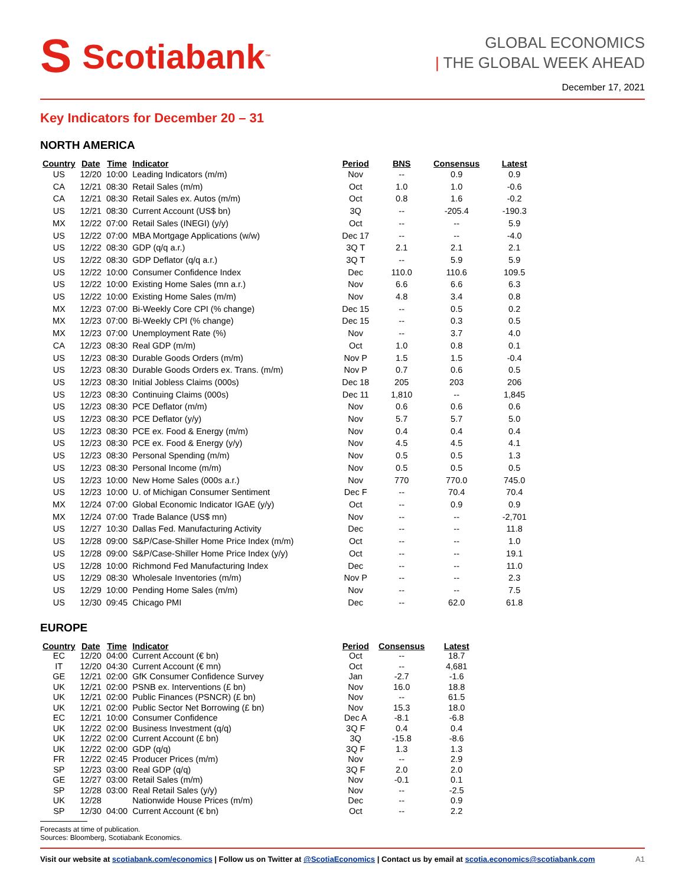S Scotiabank<sub>™</sub>
GLOBAL ECONOMICS
| THE GLOBAL WEEK AHEAD
December 17, 2021
Key Indicators for December 20 – 31
NORTH AMERICA
| Country | Date | Time | Indicator | Period | BNS | Consensus | Latest |
| --- | --- | --- | --- | --- | --- | --- | --- |
| US | 12/20 | 10:00 | Leading Indicators (m/m) | Nov | -- | 0.9 | 0.9 |
| CA | 12/21 | 08:30 | Retail Sales (m/m) | Oct | 1.0 | 1.0 | -0.6 |
| CA | 12/21 | 08:30 | Retail Sales ex. Autos (m/m) | Oct | 0.8 | 1.6 | -0.2 |
| US | 12/21 | 08:30 | Current Account (US$ bn) | 3Q | -- | -205.4 | -190.3 |
| MX | 12/22 | 07:00 | Retail Sales (INEGI) (y/y) | Oct | -- | -- | 5.9 |
| US | 12/22 | 07:00 | MBA Mortgage Applications (w/w) | Dec 17 | -- | -- | -4.0 |
| US | 12/22 | 08:30 | GDP (q/q a.r.) | 3Q T | 2.1 | 2.1 | 2.1 |
| US | 12/22 | 08:30 | GDP Deflator (q/q a.r.) | 3Q T | -- | 5.9 | 5.9 |
| US | 12/22 | 10:00 | Consumer Confidence Index | Dec | 110.0 | 110.6 | 109.5 |
| US | 12/22 | 10:00 | Existing Home Sales (mn a.r.) | Nov | 6.6 | 6.6 | 6.3 |
| US | 12/22 | 10:00 | Existing Home Sales (m/m) | Nov | 4.8 | 3.4 | 0.8 |
| MX | 12/23 | 07:00 | Bi-Weekly Core CPI (% change) | Dec 15 | -- | 0.5 | 0.2 |
| MX | 12/23 | 07:00 | Bi-Weekly CPI (% change) | Dec 15 | -- | 0.3 | 0.5 |
| MX | 12/23 | 07:00 | Unemployment Rate (%) | Nov | -- | 3.7 | 4.0 |
| CA | 12/23 | 08:30 | Real GDP (m/m) | Oct | 1.0 | 0.8 | 0.1 |
| US | 12/23 | 08:30 | Durable Goods Orders (m/m) | Nov P | 1.5 | 1.5 | -0.4 |
| US | 12/23 | 08:30 | Durable Goods Orders ex. Trans. (m/m) | Nov P | 0.7 | 0.6 | 0.5 |
| US | 12/23 | 08:30 | Initial Jobless Claims (000s) | Dec 18 | 205 | 203 | 206 |
| US | 12/23 | 08:30 | Continuing Claims (000s) | Dec 11 | 1,810 | -- | 1,845 |
| US | 12/23 | 08:30 | PCE Deflator (m/m) | Nov | 0.6 | 0.6 | 0.6 |
| US | 12/23 | 08:30 | PCE Deflator (y/y) | Nov | 5.7 | 5.7 | 5.0 |
| US | 12/23 | 08:30 | PCE ex. Food & Energy (m/m) | Nov | 0.4 | 0.4 | 0.4 |
| US | 12/23 | 08:30 | PCE ex. Food & Energy (y/y) | Nov | 4.5 | 4.5 | 4.1 |
| US | 12/23 | 08:30 | Personal Spending (m/m) | Nov | 0.5 | 0.5 | 1.3 |
| US | 12/23 | 08:30 | Personal Income (m/m) | Nov | 0.5 | 0.5 | 0.5 |
| US | 12/23 | 10:00 | New Home Sales (000s a.r.) | Nov | 770 | 770.0 | 745.0 |
| US | 12/23 | 10:00 | U. of Michigan Consumer Sentiment | Dec F | -- | 70.4 | 70.4 |
| MX | 12/24 | 07:00 | Global Economic Indicator IGAE (y/y) | Oct | -- | 0.9 | 0.9 |
| MX | 12/24 | 07:00 | Trade Balance (US$ mn) | Nov | -- | -- | -2,701 |
| US | 12/27 | 10:30 | Dallas Fed. Manufacturing Activity | Dec | -- | -- | 11.8 |
| US | 12/28 | 09:00 | S&P/Case-Shiller Home Price Index (m/m) | Oct | -- | -- | 1.0 |
| US | 12/28 | 09:00 | S&P/Case-Shiller Home Price Index (y/y) | Oct | -- | -- | 19.1 |
| US | 12/28 | 10:00 | Richmond Fed Manufacturing Index | Dec | -- | -- | 11.0 |
| US | 12/29 | 08:30 | Wholesale Inventories (m/m) | Nov P | -- | -- | 2.3 |
| US | 12/29 | 10:00 | Pending Home Sales (m/m) | Nov | -- | -- | 7.5 |
| US | 12/30 | 09:45 | Chicago PMI | Dec | -- | 62.0 | 61.8 |
EUROPE
| Country | Date | Time | Indicator | Period | Consensus | Latest |
| --- | --- | --- | --- | --- | --- | --- |
| EC | 12/20 | 04:00 | Current Account (€ bn) | Oct | -- | 18.7 |
| IT | 12/20 | 04:30 | Current Account (€ mn) | Oct | -- | 4,681 |
| GE | 12/21 | 02:00 | GfK Consumer Confidence Survey | Jan | -2.7 | -1.6 |
| UK | 12/21 | 02:00 | PSNB ex. Interventions (£ bn) | Nov | 16.0 | 18.8 |
| UK | 12/21 | 02:00 | Public Finances (PSNCR) (£ bn) | Nov | -- | 61.5 |
| UK | 12/21 | 02:00 | Public Sector Net Borrowing (£ bn) | Nov | 15.3 | 18.0 |
| EC | 12/21 | 10:00 | Consumer Confidence | Dec A | -8.1 | -6.8 |
| UK | 12/22 | 02:00 | Business Investment (q/q) | 3Q F | 0.4 | 0.4 |
| UK | 12/22 | 02:00 | Current Account (£ bn) | 3Q | -15.8 | -8.6 |
| UK | 12/22 | 02:00 | GDP (q/q) | 3Q F | 1.3 | 1.3 |
| FR | 12/22 | 02:45 | Producer Prices (m/m) | Nov | -- | 2.9 |
| SP | 12/23 | 03:00 | Real GDP (q/q) | 3Q F | 2.0 | 2.0 |
| GE | 12/27 | 03:00 | Retail Sales (m/m) | Nov | -0.1 | 0.1 |
| SP | 12/28 | 03:00 | Real Retail Sales (y/y) | Nov | -- | -2.5 |
| UK | 12/28 | | Nationwide House Prices (m/m) | Dec | -- | 0.9 |
| SP | 12/30 | 04:00 | Current Account (€ bn) | Oct | -- | 2.2 |
Forecasts at time of publication.
Sources: Bloomberg, Scotiabank Economics.
Visit our website at scotiabank.com/economics | Follow us on Twitter at @ScotiaEconomics | Contact us by email at scotia.economics@scotiabank.com A1